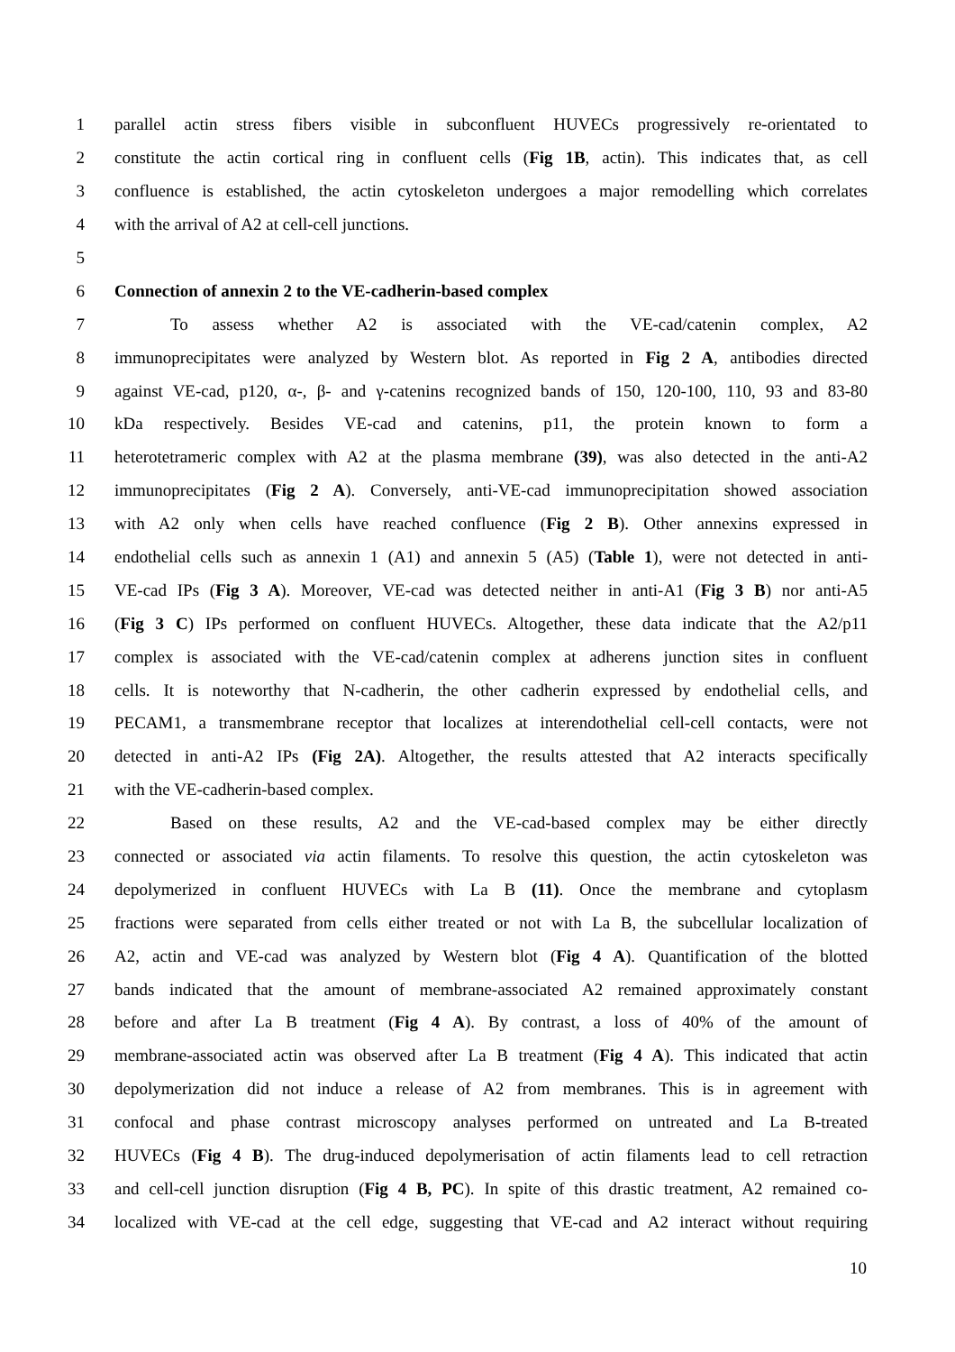1 parallel actin stress fibers visible in subconfluent HUVECs progressively re-orientated to
2 constitute the actin cortical ring in confluent cells (Fig 1B, actin). This indicates that, as cell
3 confluence is established, the actin cytoskeleton undergoes a major remodelling which correlates
4 with the arrival of A2 at cell-cell junctions.
5
6 Connection of annexin 2 to the VE-cadherin-based complex
7 To assess whether A2 is associated with the VE-cad/catenin complex, A2
8 immunoprecipitates were analyzed by Western blot. As reported in Fig 2 A, antibodies directed
9 against VE-cad, p120, α-, β- and γ-catenins recognized bands of 150, 120-100, 110, 93 and 83-80
10 kDa respectively. Besides VE-cad and catenins, p11, the protein known to form a
11 heterotetrameric complex with A2 at the plasma membrane (39), was also detected in the anti-A2
12 immunoprecipitates (Fig 2 A). Conversely, anti-VE-cad immunoprecipitation showed association
13 with A2 only when cells have reached confluence (Fig 2 B). Other annexins expressed in
14 endothelial cells such as annexin 1 (A1) and annexin 5 (A5) (Table 1), were not detected in anti-
15 VE-cad IPs (Fig 3 A). Moreover, VE-cad was detected neither in anti-A1 (Fig 3 B) nor anti-A5
16 (Fig 3 C) IPs performed on confluent HUVECs. Altogether, these data indicate that the A2/p11
17 complex is associated with the VE-cad/catenin complex at adherens junction sites in confluent
18 cells. It is noteworthy that N-cadherin, the other cadherin expressed by endothelial cells, and
19 PECAM1, a transmembrane receptor that localizes at interendothelial cell-cell contacts, were not
20 detected in anti-A2 IPs (Fig 2A). Altogether, the results attested that A2 interacts specifically
21 with the VE-cadherin-based complex.
22 Based on these results, A2 and the VE-cad-based complex may be either directly
23 connected or associated via actin filaments. To resolve this question, the actin cytoskeleton was
24 depolymerized in confluent HUVECs with La B (11). Once the membrane and cytoplasm
25 fractions were separated from cells either treated or not with La B, the subcellular localization of
26 A2, actin and VE-cad was analyzed by Western blot (Fig 4 A). Quantification of the blotted
27 bands indicated that the amount of membrane-associated A2 remained approximately constant
28 before and after La B treatment (Fig 4 A). By contrast, a loss of 40% of the amount of
29 membrane-associated actin was observed after La B treatment (Fig 4 A). This indicated that actin
30 depolymerization did not induce a release of A2 from membranes. This is in agreement with
31 confocal and phase contrast microscopy analyses performed on untreated and La B-treated
32 HUVECs (Fig 4 B). The drug-induced depolymerisation of actin filaments lead to cell retraction
33 and cell-cell junction disruption (Fig 4 B, PC). In spite of this drastic treatment, A2 remained co-
34 localized with VE-cad at the cell edge, suggesting that VE-cad and A2 interact without requiring
10